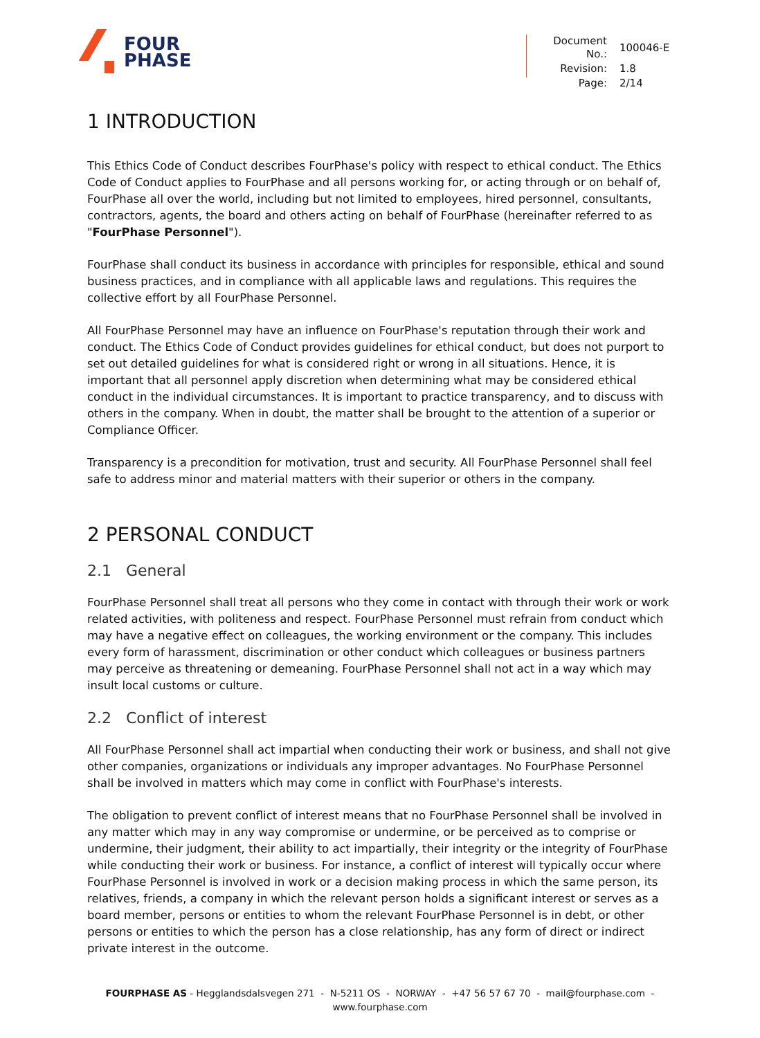FOUR
PHASE
| Document No.: | 100046-E |
| Revision: | 1.8 |
| Page: | 2/14 |
1 INTRODUCTION
This Ethics Code of Conduct describes FourPhase's policy with respect to ethical conduct. The Ethics Code of Conduct applies to FourPhase and all persons working for, or acting through or on behalf of, FourPhase all over the world, including but not limited to employees, hired personnel, consultants, contractors, agents, the board and others acting on behalf of FourPhase (hereinafter referred to as "FourPhase Personnel").
FourPhase shall conduct its business in accordance with principles for responsible, ethical and sound business practices, and in compliance with all applicable laws and regulations. This requires the collective effort by all FourPhase Personnel.
All FourPhase Personnel may have an influence on FourPhase's reputation through their work and conduct. The Ethics Code of Conduct provides guidelines for ethical conduct, but does not purport to set out detailed guidelines for what is considered right or wrong in all situations. Hence, it is important that all personnel apply discretion when determining what may be considered ethical conduct in the individual circumstances. It is important to practice transparency, and to discuss with others in the company. When in doubt, the matter shall be brought to the attention of a superior or Compliance Officer.
Transparency is a precondition for motivation, trust and security. All FourPhase Personnel shall feel safe to address minor and material matters with their superior or others in the company.
2 PERSONAL CONDUCT
2.1 General
FourPhase Personnel shall treat all persons who they come in contact with through their work or work related activities, with politeness and respect. FourPhase Personnel must refrain from conduct which may have a negative effect on colleagues, the working environment or the company. This includes every form of harassment, discrimination or other conduct which colleagues or business partners may perceive as threatening or demeaning. FourPhase Personnel shall not act in a way which may insult local customs or culture.
2.2 Conflict of interest
All FourPhase Personnel shall act impartial when conducting their work or business, and shall not give other companies, organizations or individuals any improper advantages. No FourPhase Personnel shall be involved in matters which may come in conflict with FourPhase's interests.
The obligation to prevent conflict of interest means that no FourPhase Personnel shall be involved in any matter which may in any way compromise or undermine, or be perceived as to comprise or undermine, their judgment, their ability to act impartially, their integrity or the integrity of FourPhase while conducting their work or business. For instance, a conflict of interest will typically occur where FourPhase Personnel is involved in work or a decision making process in which the same person, its relatives, friends, a company in which the relevant person holds a significant interest or serves as a board member, persons or entities to whom the relevant FourPhase Personnel is in debt, or other persons or entities to which the person has a close relationship, has any form of direct or indirect private interest in the outcome.
FOURPHASE AS - Hegglandsdalsvegen 271 - N-5211 OS - NORWAY - +47 56 57 67 70 - mail@fourphase.com -
www.fourphase.com